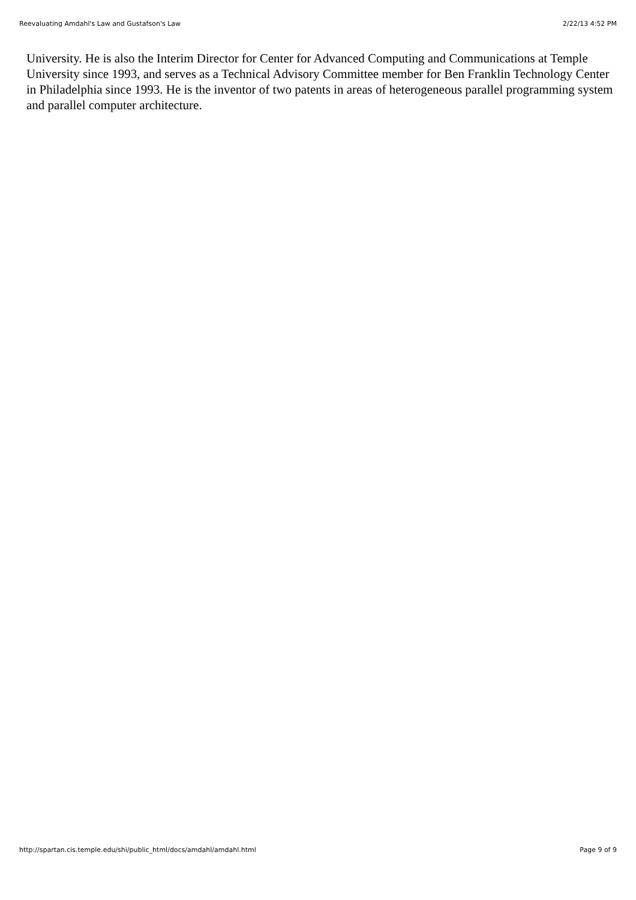Reevaluating Amdahl's Law and Gustafson's Law 2/22/13 4:52 PM
University. He is also the Interim Director for Center for Advanced Computing and Communications at Temple University since 1993, and serves as a Technical Advisory Committee member for Ben Franklin Technology Center in Philadelphia since 1993. He is the inventor of two patents in areas of heterogeneous parallel programming system and parallel computer architecture.
http://spartan.cis.temple.edu/shi/public_html/docs/amdahl/amdahl.html Page 9 of 9